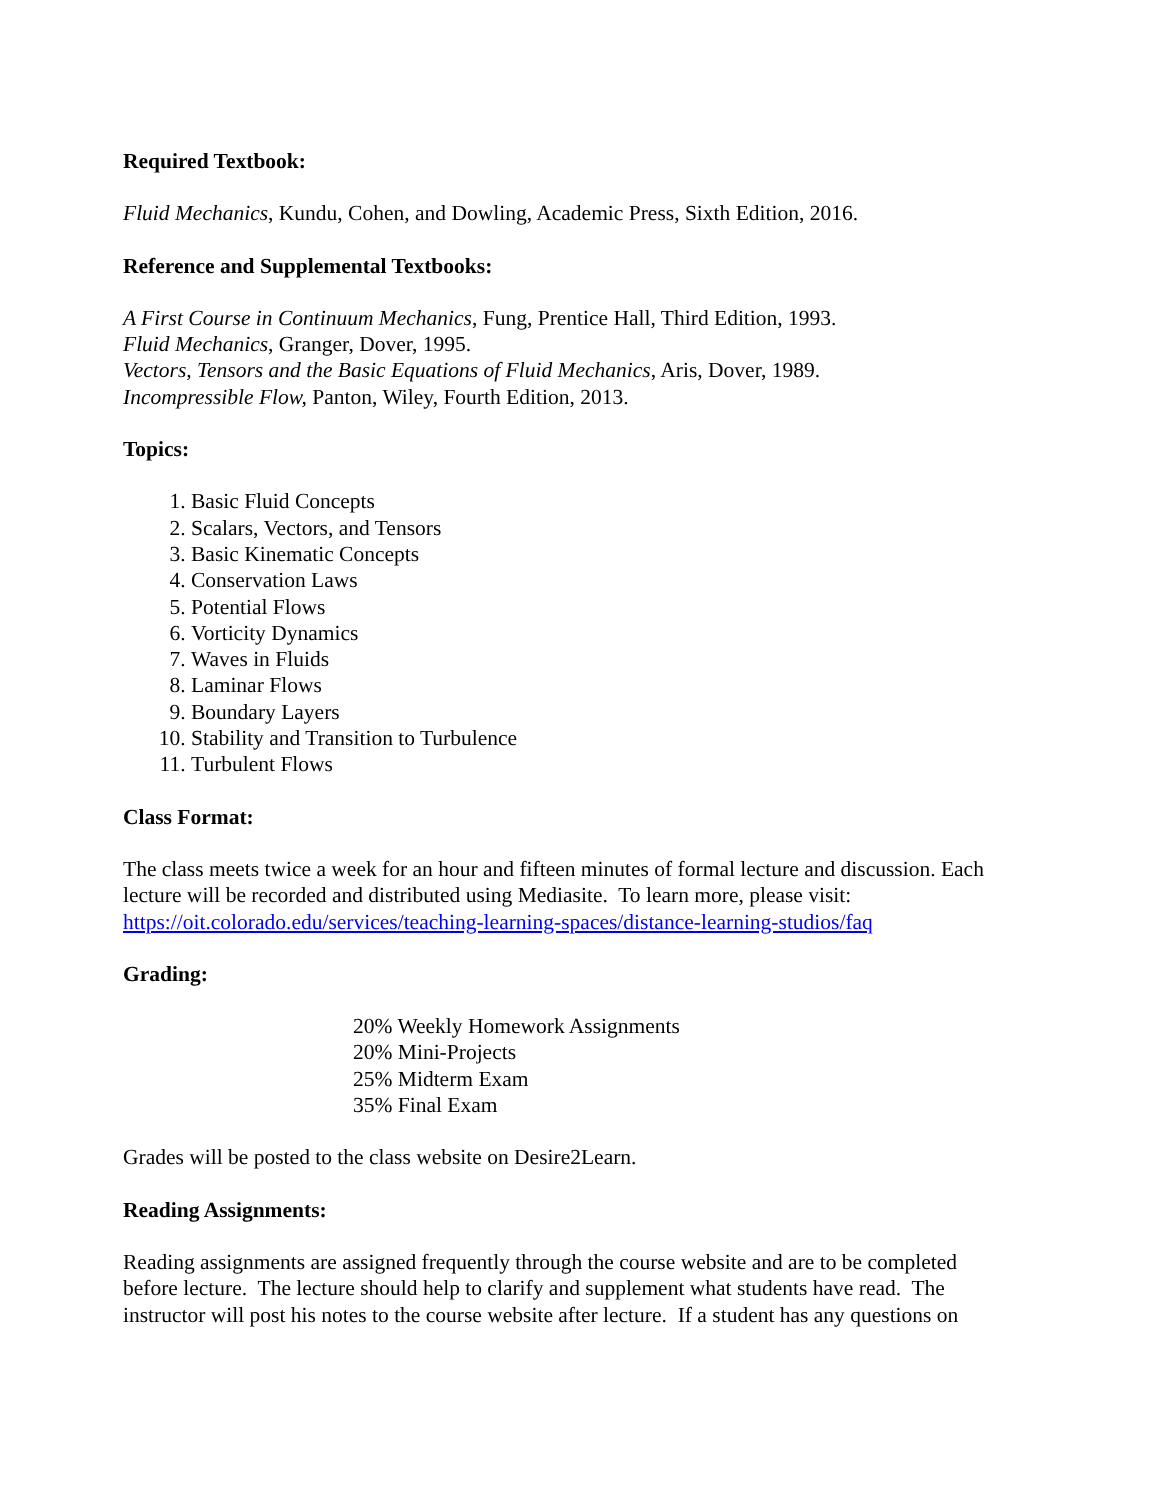Required Textbook:
Fluid Mechanics, Kundu, Cohen, and Dowling, Academic Press, Sixth Edition, 2016.
Reference and Supplemental Textbooks:
A First Course in Continuum Mechanics, Fung, Prentice Hall, Third Edition, 1993.
Fluid Mechanics, Granger, Dover, 1995.
Vectors, Tensors and the Basic Equations of Fluid Mechanics, Aris, Dover, 1989.
Incompressible Flow, Panton, Wiley, Fourth Edition, 2013.
Topics:
1. Basic Fluid Concepts
2. Scalars, Vectors, and Tensors
3. Basic Kinematic Concepts
4. Conservation Laws
5. Potential Flows
6. Vorticity Dynamics
7. Waves in Fluids
8. Laminar Flows
9. Boundary Layers
10. Stability and Transition to Turbulence
11. Turbulent Flows
Class Format:
The class meets twice a week for an hour and fifteen minutes of formal lecture and discussion. Each lecture will be recorded and distributed using Mediasite. To learn more, please visit: https://oit.colorado.edu/services/teaching-learning-spaces/distance-learning-studios/faq
Grading:
20% Weekly Homework Assignments
20% Mini-Projects
25% Midterm Exam
35% Final Exam
Grades will be posted to the class website on Desire2Learn.
Reading Assignments:
Reading assignments are assigned frequently through the course website and are to be completed before lecture. The lecture should help to clarify and supplement what students have read. The instructor will post his notes to the course website after lecture. If a student has any questions on